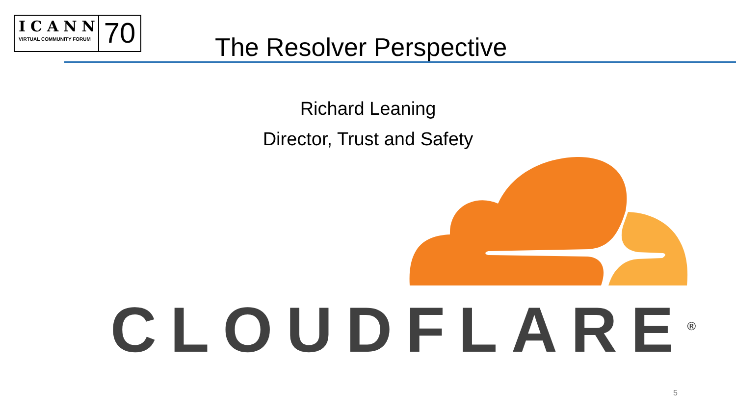ICANN
VIRTUAL COMMUNITY FORUM
70
The Resolver Perspective
Richard Leaning
Director, Trust and Safety
CLOUDFLARE<sup>®</sup>
5